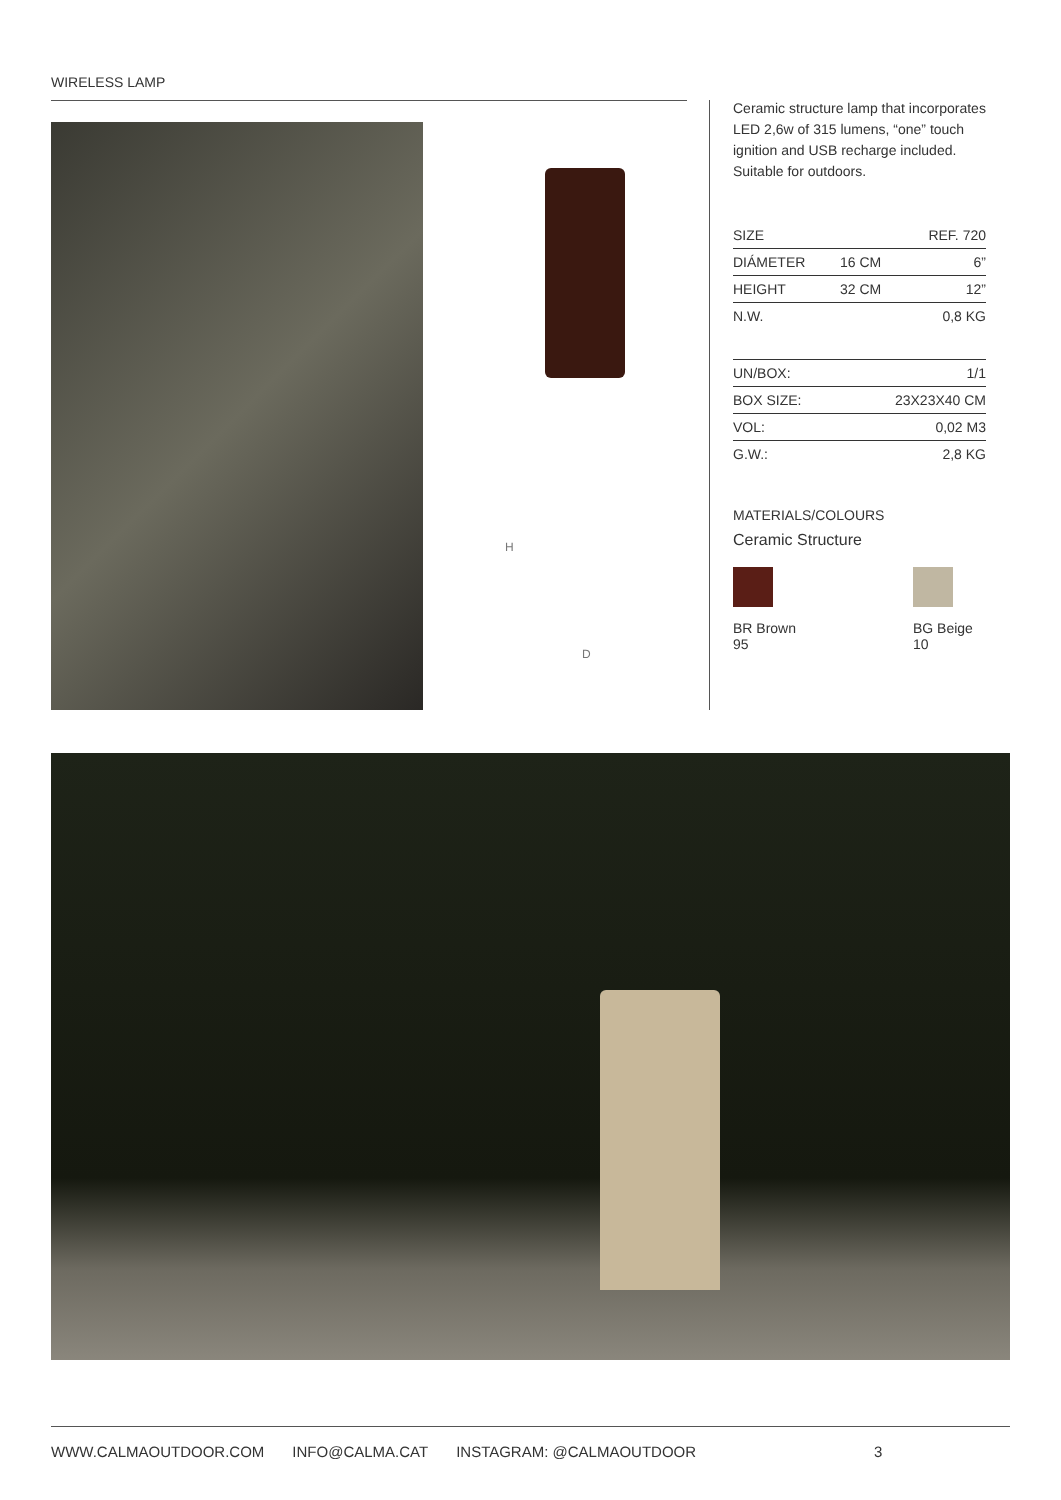WIRELESS LAMP
H
D
Ceramic structure lamp that incorporates LED 2,6w of 315 lumens, “one” touch ignition and USB recharge included. Suitable for outdoors.
| SIZE | | REF. 720 |
| DIÁMETER | 16 CM | 6” |
| HEIGHT | 32 CM | 12” |
| N.W. | | 0,8 KG |
| UN/BOX: | 1/1 |
| BOX SIZE: | 23X23X40 CM |
| VOL: | 0,02 M3 |
| G.W.: | 2,8 KG |
MATERIALS/COLOURS
Ceramic Structure
BR Brown 95 BG Beige 10
WWW.CALMAOUTDOOR.COM INFO@CALMA.CAT INSTAGRAM: @CALMAOUTDOOR 3